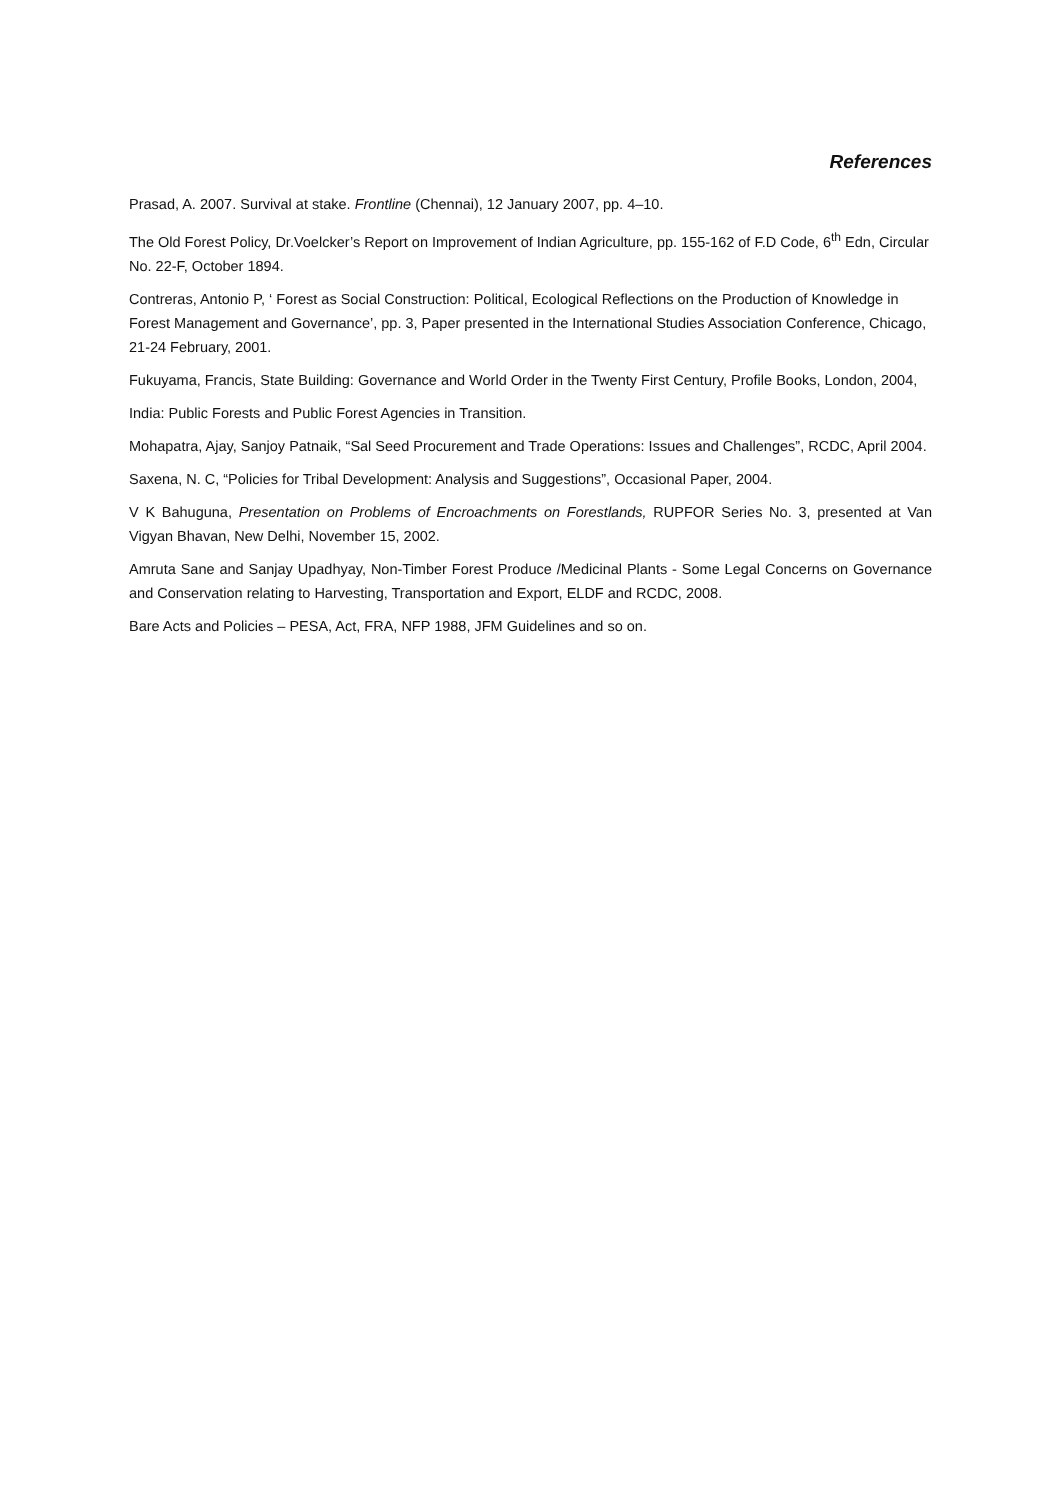References
Prasad, A. 2007. Survival at stake. Frontline (Chennai), 12 January 2007, pp. 4–10.
The Old Forest Policy, Dr.Voelcker’s Report on Improvement of Indian Agriculture, pp. 155-162 of F.D Code, 6<sup>th</sup> Edn, Circular No. 22-F, October 1894.
Contreras, Antonio P, ‘ Forest as Social Construction: Political, Ecological Reflections on the Production of Knowledge in Forest Management and Governance’, pp. 3, Paper presented in the International Studies Association Conference, Chicago, 21-24 February, 2001.
Fukuyama, Francis, State Building: Governance and World Order in the Twenty First Century, Profile Books, London, 2004,
India: Public Forests and Public Forest Agencies in Transition.
Mohapatra, Ajay, Sanjoy Patnaik, “Sal Seed Procurement and Trade Operations: Issues and Challenges”, RCDC, April 2004.
Saxena, N. C, “Policies for Tribal Development: Analysis and Suggestions”, Occasional Paper, 2004.
V K Bahuguna, Presentation on Problems of Encroachments on Forestlands, RUPFOR Series No. 3, presented at Van Vigyan Bhavan, New Delhi, November 15, 2002.
Amruta Sane and Sanjay Upadhyay, Non-Timber Forest Produce /Medicinal Plants - Some Legal Concerns on Governance and Conservation relating to Harvesting, Transportation and Export, ELDF and RCDC, 2008.
Bare Acts and Policies – PESA, Act, FRA, NFP 1988, JFM Guidelines and so on.